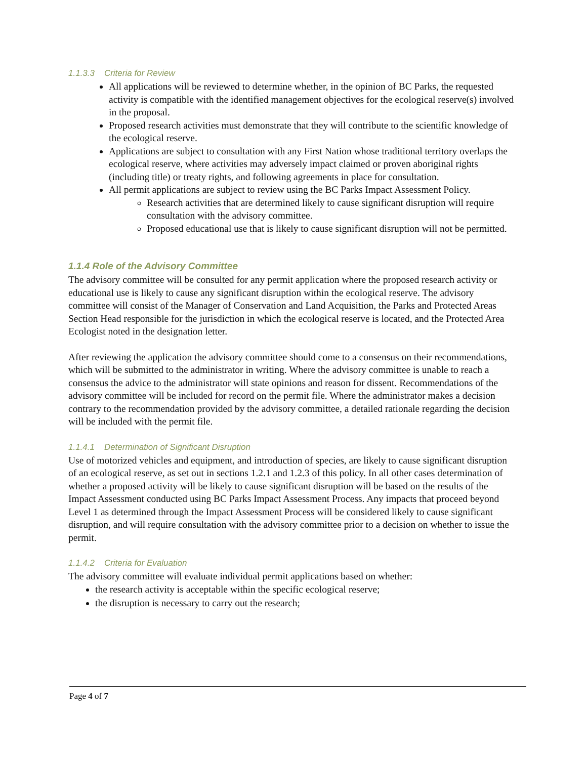1.1.3.3 Criteria for Review
All applications will be reviewed to determine whether, in the opinion of BC Parks, the requested activity is compatible with the identified management objectives for the ecological reserve(s) involved in the proposal.
Proposed research activities must demonstrate that they will contribute to the scientific knowledge of the ecological reserve.
Applications are subject to consultation with any First Nation whose traditional territory overlaps the ecological reserve, where activities may adversely impact claimed or proven aboriginal rights (including title) or treaty rights, and following agreements in place for consultation.
All permit applications are subject to review using the BC Parks Impact Assessment Policy.
Research activities that are determined likely to cause significant disruption will require consultation with the advisory committee.
Proposed educational use that is likely to cause significant disruption will not be permitted.
1.1.4 Role of the Advisory Committee
The advisory committee will be consulted for any permit application where the proposed research activity or educational use is likely to cause any significant disruption within the ecological reserve. The advisory committee will consist of the Manager of Conservation and Land Acquisition, the Parks and Protected Areas Section Head responsible for the jurisdiction in which the ecological reserve is located, and the Protected Area Ecologist noted in the designation letter.
After reviewing the application the advisory committee should come to a consensus on their recommendations, which will be submitted to the administrator in writing. Where the advisory committee is unable to reach a consensus the advice to the administrator will state opinions and reason for dissent. Recommendations of the advisory committee will be included for record on the permit file. Where the administrator makes a decision contrary to the recommendation provided by the advisory committee, a detailed rationale regarding the decision will be included with the permit file.
1.1.4.1 Determination of Significant Disruption
Use of motorized vehicles and equipment, and introduction of species, are likely to cause significant disruption of an ecological reserve, as set out in sections 1.2.1 and 1.2.3 of this policy. In all other cases determination of whether a proposed activity will be likely to cause significant disruption will be based on the results of the Impact Assessment conducted using BC Parks Impact Assessment Process. Any impacts that proceed beyond Level 1 as determined through the Impact Assessment Process will be considered likely to cause significant disruption, and will require consultation with the advisory committee prior to a decision on whether to issue the permit.
1.1.4.2 Criteria for Evaluation
The advisory committee will evaluate individual permit applications based on whether:
the research activity is acceptable within the specific ecological reserve;
the disruption is necessary to carry out the research;
Page 4 of 7